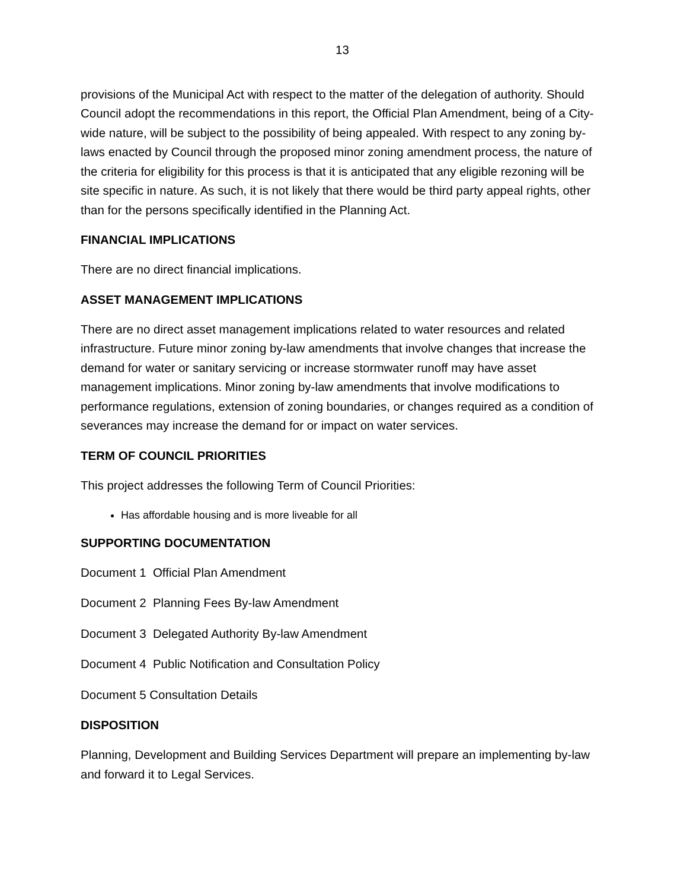13
provisions of the Municipal Act with respect to the matter of the delegation of authority. Should Council adopt the recommendations in this report, the Official Plan Amendment, being of a City-wide nature, will be subject to the possibility of being appealed. With respect to any zoning by-laws enacted by Council through the proposed minor zoning amendment process, the nature of the criteria for eligibility for this process is that it is anticipated that any eligible rezoning will be site specific in nature. As such, it is not likely that there would be third party appeal rights, other than for the persons specifically identified in the Planning Act.
FINANCIAL IMPLICATIONS
There are no direct financial implications.
ASSET MANAGEMENT IMPLICATIONS
There are no direct asset management implications related to water resources and related infrastructure. Future minor zoning by-law amendments that involve changes that increase the demand for water or sanitary servicing or increase stormwater runoff may have asset management implications. Minor zoning by-law amendments that involve modifications to performance regulations, extension of zoning boundaries, or changes required as a condition of severances may increase the demand for or impact on water services.
TERM OF COUNCIL PRIORITIES
This project addresses the following Term of Council Priorities:
Has affordable housing and is more liveable for all
SUPPORTING DOCUMENTATION
Document 1 Official Plan Amendment
Document 2 Planning Fees By-law Amendment
Document 3 Delegated Authority By-law Amendment
Document 4 Public Notification and Consultation Policy
Document 5 Consultation Details
DISPOSITION
Planning, Development and Building Services Department will prepare an implementing by-law and forward it to Legal Services.